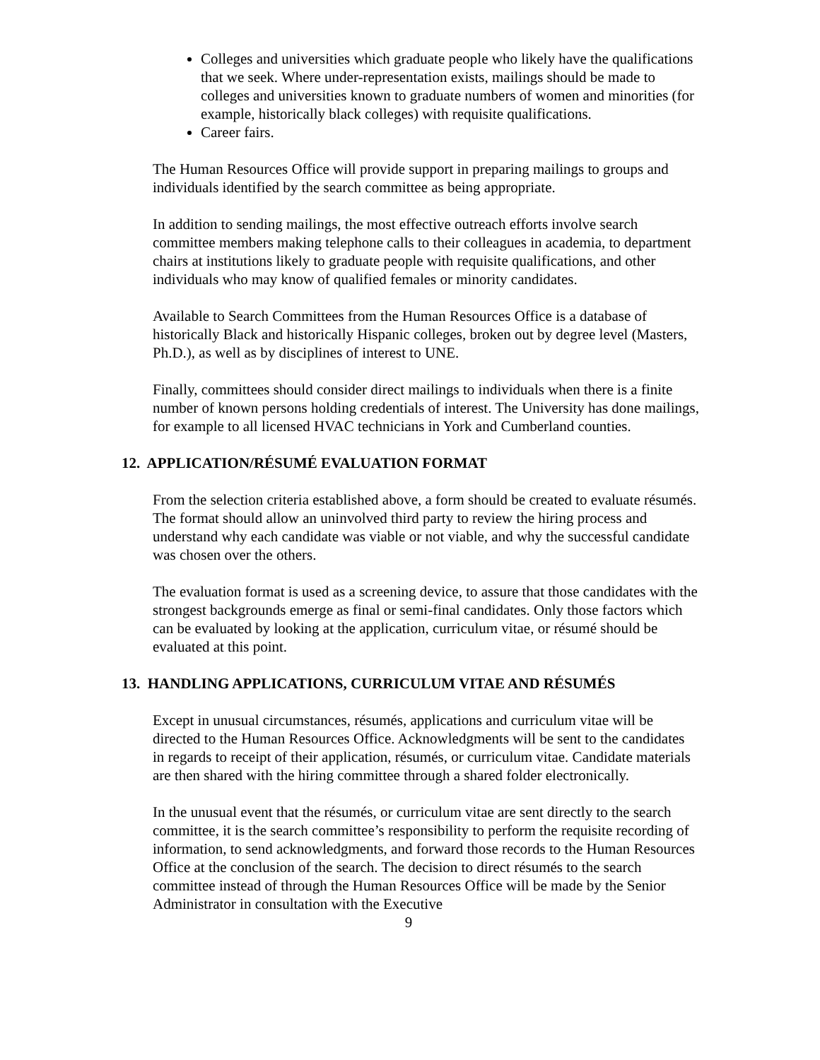Colleges and universities which graduate people who likely have the qualifications that we seek. Where under-representation exists, mailings should be made to colleges and universities known to graduate numbers of women and minorities (for example, historically black colleges) with requisite qualifications.
Career fairs.
The Human Resources Office will provide support in preparing mailings to groups and individuals identified by the search committee as being appropriate.
In addition to sending mailings, the most effective outreach efforts involve search committee members making telephone calls to their colleagues in academia, to department chairs at institutions likely to graduate people with requisite qualifications, and other individuals who may know of qualified females or minority candidates.
Available to Search Committees from the Human Resources Office is a database of historically Black and historically Hispanic colleges, broken out by degree level (Masters, Ph.D.), as well as by disciplines of interest to UNE.
Finally, committees should consider direct mailings to individuals when there is a finite number of known persons holding credentials of interest. The University has done mailings, for example to all licensed HVAC technicians in York and Cumberland counties.
12. APPLICATION/RÉSUMÉ EVALUATION FORMAT
From the selection criteria established above, a form should be created to evaluate résumés. The format should allow an uninvolved third party to review the hiring process and understand why each candidate was viable or not viable, and why the successful candidate was chosen over the others.
The evaluation format is used as a screening device, to assure that those candidates with the strongest backgrounds emerge as final or semi-final candidates. Only those factors which can be evaluated by looking at the application, curriculum vitae, or résumé should be evaluated at this point.
13. HANDLING APPLICATIONS, CURRICULUM VITAE AND RÉSUMÉS
Except in unusual circumstances, résumés, applications and curriculum vitae will be directed to the Human Resources Office. Acknowledgments will be sent to the candidates in regards to receipt of their application, résumés, or curriculum vitae. Candidate materials are then shared with the hiring committee through a shared folder electronically.
In the unusual event that the résumés, or curriculum vitae are sent directly to the search committee, it is the search committee’s responsibility to perform the requisite recording of information, to send acknowledgments, and forward those records to the Human Resources Office at the conclusion of the search. The decision to direct résumés to the search committee instead of through the Human Resources Office will be made by the Senior Administrator in consultation with the Executive
9